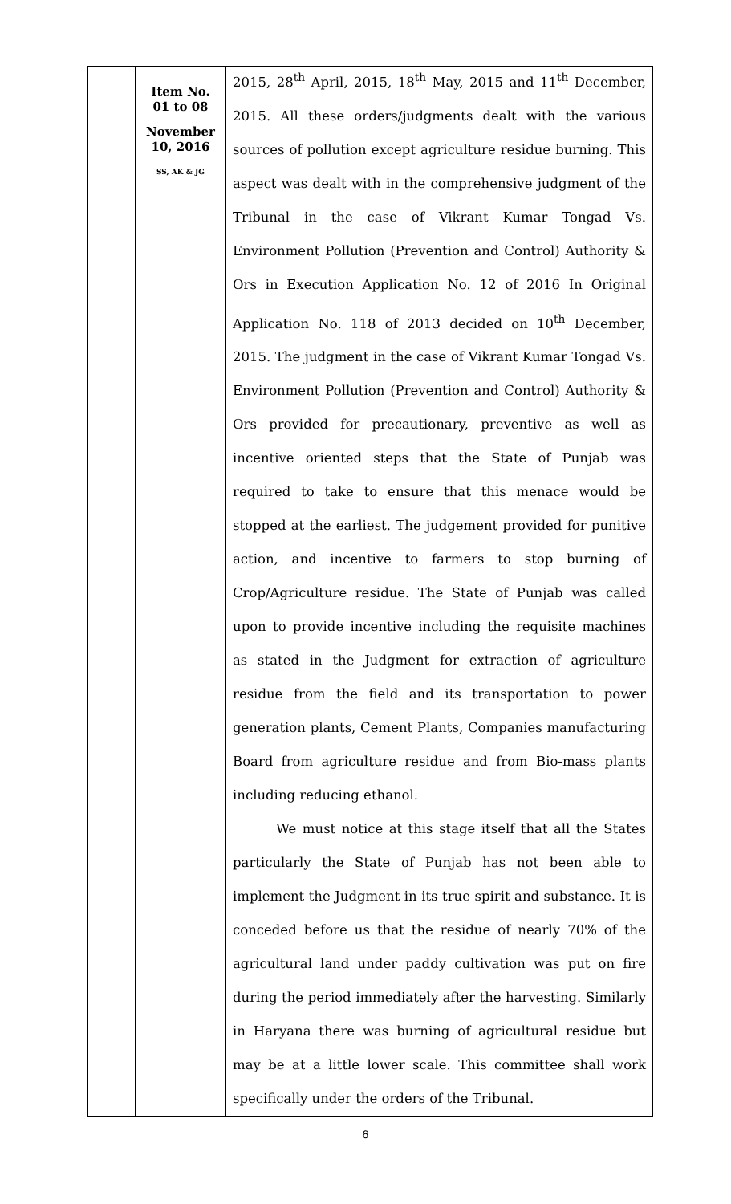| | Item No. 01 to 08 November 10, 2016 SS, AK & JG | 2015, 28<sup>th</sup> April, 2015, 18<sup>th</sup> May, 2015 and 11<sup>th</sup> December, 2015. All these orders/judgments dealt with the various sources of pollution except agriculture residue burning. This aspect was dealt with in the comprehensive judgment of the Tribunal in the case of Vikrant Kumar Tongad Vs. Environment Pollution (Prevention and Control) Authority & Ors in Execution Application No. 12 of 2016 In Original Application No. 118 of 2013 decided on 10<sup>th</sup> December, 2015. The judgment in the case of Vikrant Kumar Tongad Vs. Environment Pollution (Prevention and Control) Authority & Ors provided for precautionary, preventive as well as incentive oriented steps that the State of Punjab was required to take to ensure that this menace would be stopped at the earliest. The judgement provided for punitive action, and incentive to farmers to stop burning of Crop/Agriculture residue. The State of Punjab was called upon to provide incentive including the requisite machines as stated in the Judgment for extraction of agriculture residue from the field and its transportation to power generation plants, Cement Plants, Companies manufacturing Board from agriculture residue and from Bio-mass plants including reducing ethanol. We must notice at this stage itself that all the States particularly the State of Punjab has not been able to implement the Judgment in its true spirit and substance. It is conceded before us that the residue of nearly 70% of the agricultural land under paddy cultivation was put on fire during the period immediately after the harvesting. Similarly in Haryana there was burning of agricultural residue but may be at a little lower scale. This committee shall work specifically under the orders of the Tribunal. |
6